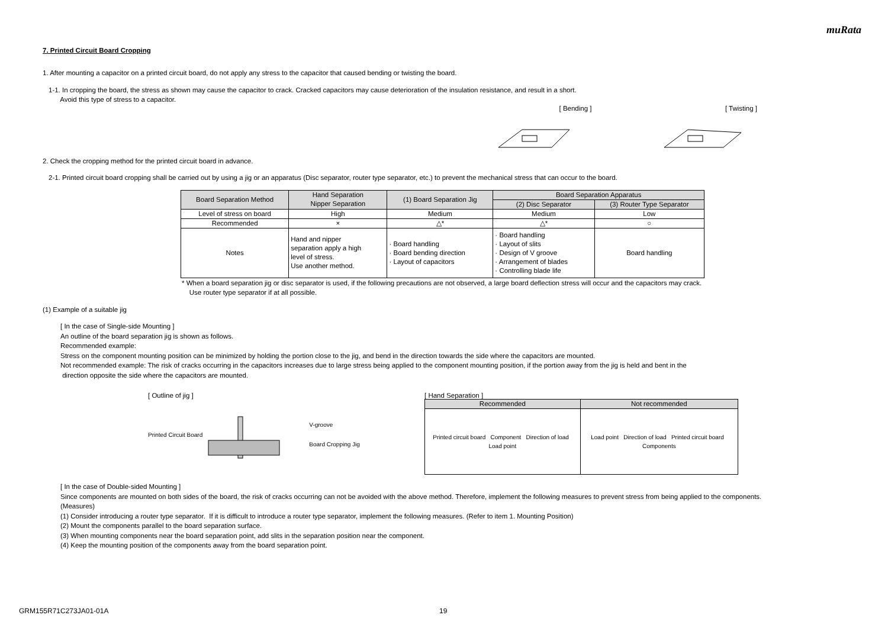muRata
7. Printed Circuit Board Cropping
1. After mounting a capacitor on a printed circuit board, do not apply any stress to the capacitor that caused bending or twisting the board.
1-1. In cropping the board, the stress as shown may cause the capacitor to crack. Cracked capacitors may cause deterioration of the insulation resistance, and result in a short.
Avoid this type of stress to a capacitor.
[ Bending ] [ Twisting ]
2. Check the cropping method for the printed circuit board in advance.
2-1. Printed circuit board cropping shall be carried out by using a jig or an apparatus (Disc separator, router type separator, etc.) to prevent the mechanical stress that can occur to the board.
| Board Separation Method | Hand Separation Nipper Separation | (1) Board Separation Jig | Board Separation Apparatus | |
| | | | (2) Disc Separator | (3) Router Type Separator |
| Level of stress on board | High | Medium | Medium | Low |
| Recommended | × | △* | △* | ○ |
| Notes | Hand and nipper separation apply a high level of stress. Use another method. | · Board handling · Board bending direction · Layout of capacitors | · Board handling · Layout of slits · Design of V groove · Arrangement of blades · Controlling blade life | Board handling |
* When a board separation jig or disc separator is used, if the following precautions are not observed, a large board deflection stress will occur and the capacitors may crack.
Use router type separator if at all possible.
(1) Example of a suitable jig
[ In the case of Single-side Mounting ]
An outline of the board separation jig is shown as follows.
Recommended example:
Stress on the component mounting position can be minimized by holding the portion close to the jig, and bend in the direction towards the side where the capacitors are mounted.
Not recommended example: The risk of cracks occurring in the capacitors increases due to large stress being applied to the component mounting position, if the portion away from the jig is held and bent in the
direction opposite the side where the capacitors are mounted.
[ Outline of jig ]
Printed Circuit Board V-groove
Board Cropping Jig
[ Hand Separation ]
| Recommended | Not recommended |
| Printed circuit board Component Direction of load Load point | Load point Direction of load Printed circuit board Components |
[ In the case of Double-sided Mounting ]
Since components are mounted on both sides of the board, the risk of cracks occurring can not be avoided with the above method. Therefore, implement the following measures to prevent stress from being applied to the components.
(Measures)
(1) Consider introducing a router type separator. If it is difficult to introduce a router type separator, implement the following measures. (Refer to item 1. Mounting Position)
(2) Mount the components parallel to the board separation surface.
(3) When mounting components near the board separation point, add slits in the separation position near the component.
(4) Keep the mounting position of the components away from the board separation point.
GRM155R71C273JA01-01A 19